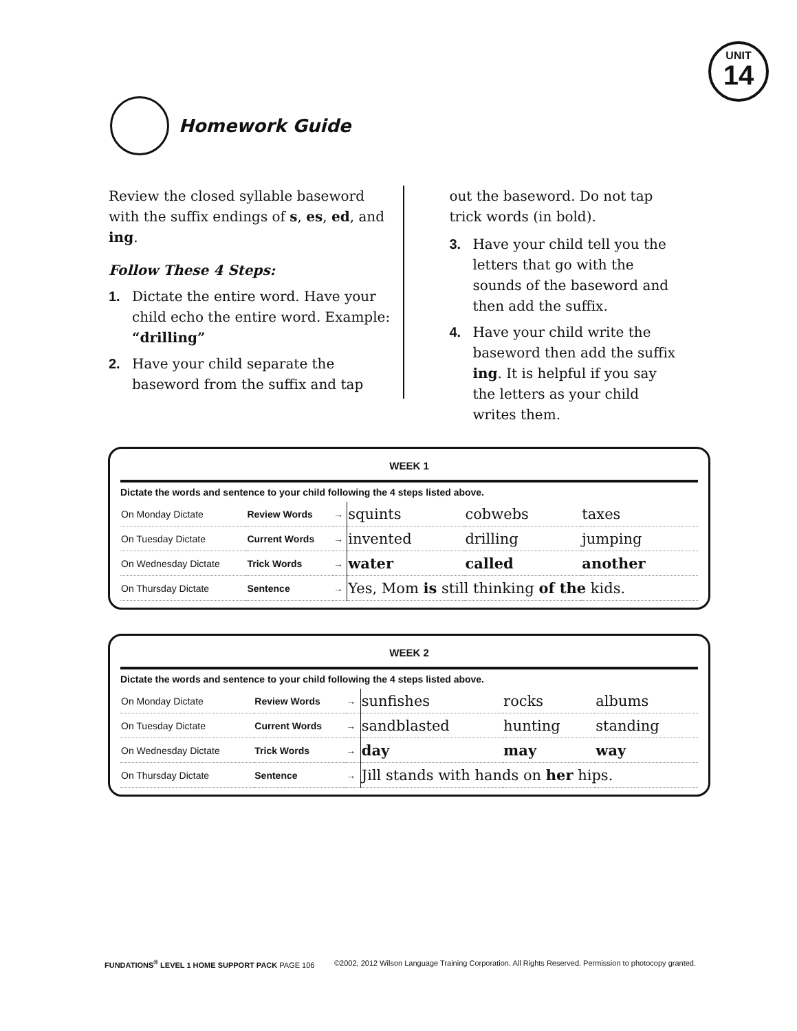UNIT
14
Homework Guide
Review the closed syllable baseword with the suffix endings of s, es, ed, and ing.
Follow These 4 Steps:
1. Dictate the entire word. Have your child echo the entire word. Example: “drilling”
2. Have your child separate the baseword from the suffix and tap
out the baseword. Do not tap trick words (in bold).
3. Have your child tell you the letters that go with the sounds of the baseword and then add the suffix.
4. Have your child write the baseword then add the suffix ing. It is helpful if you say the letters as your child writes them.
WEEK 1
Dictate the words and sentence to your child following the 4 steps listed above.
| On Monday Dictate | Review Words | → | squints | cobwebs | taxes |
| On Tuesday Dictate | Current Words | → | invented | drilling | jumping |
| On Wednesday Dictate | Trick Words | → | water | called | another |
| On Thursday Dictate | Sentence | → | Yes, Mom is still thinking of the kids. | | |
WEEK 2
Dictate the words and sentence to your child following the 4 steps listed above.
| On Monday Dictate | Review Words | → | sunfishes | rocks | albums |
| On Tuesday Dictate | Current Words | → | sandblasted | hunting | standing |
| On Wednesday Dictate | Trick Words | → | day | may | way |
| On Thursday Dictate | Sentence | → | Jill stands with hands on her hips. | | |
FUNDATIONS<sup>®</sup> LEVEL 1 HOME SUPPORT PACK PAGE 106 ©2002, 2012 Wilson Language Training Corporation. All Rights Reserved. Permission to photocopy granted.